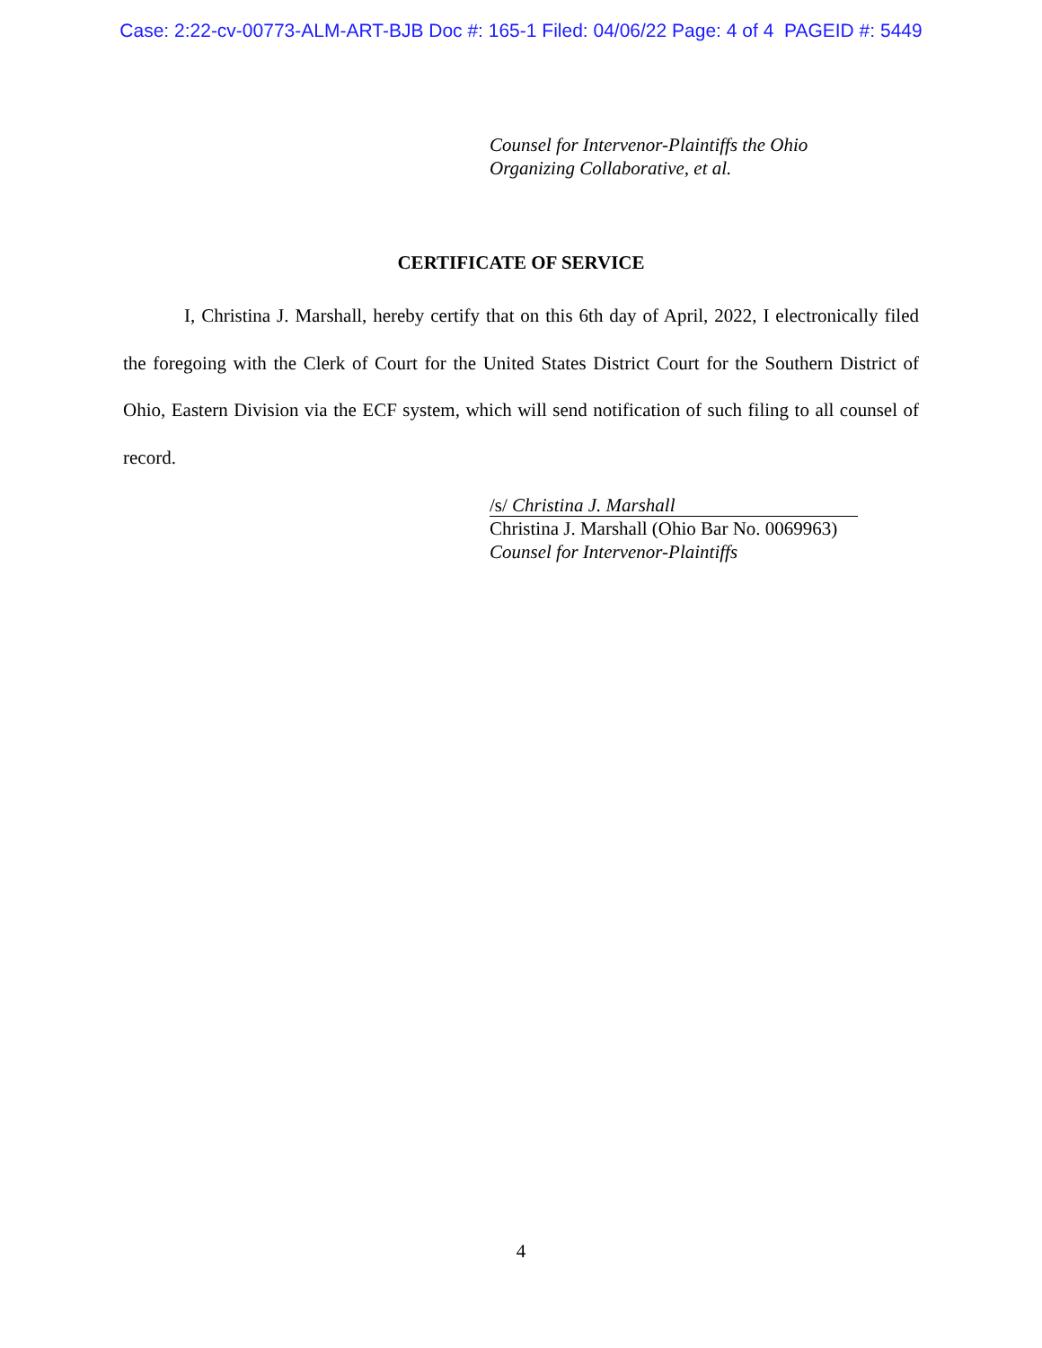Case: 2:22-cv-00773-ALM-ART-BJB Doc #: 165-1 Filed: 04/06/22 Page: 4 of 4 PAGEID #: 5449
Counsel for Intervenor-Plaintiffs the Ohio
Organizing Collaborative, et al.
CERTIFICATE OF SERVICE
I, Christina J. Marshall, hereby certify that on this 6th day of April, 2022, I electronically filed the foregoing with the Clerk of Court for the United States District Court for the Southern District of Ohio, Eastern Division via the ECF system, which will send notification of such filing to all counsel of record.
/s/ Christina J. Marshall
Christina J. Marshall (Ohio Bar No. 0069963)
Counsel for Intervenor-Plaintiffs
4